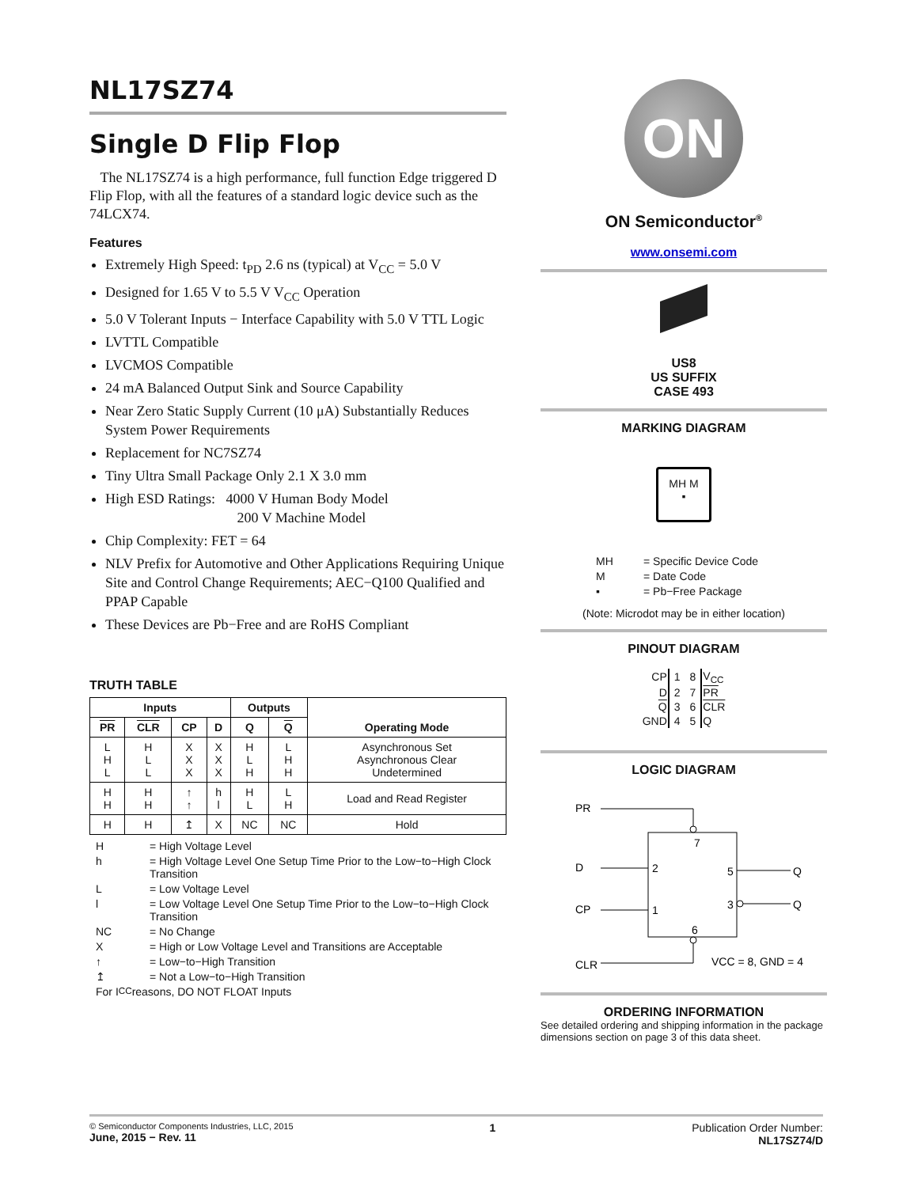NL17SZ74
Single D Flip Flop
The NL17SZ74 is a high performance, full function Edge triggered D Flip Flop, with all the features of a standard logic device such as the 74LCX74.
Features
Extremely High Speed: t<sub>PD</sub> 2.6 ns (typical) at V<sub>CC</sub> = 5.0 V
Designed for 1.65 V to 5.5 V V<sub>CC</sub> Operation
5.0 V Tolerant Inputs − Interface Capability with 5.0 V TTL Logic
LVTTL Compatible
LVCMOS Compatible
24 mA Balanced Output Sink and Source Capability
Near Zero Static Supply Current (10 μA) Substantially Reduces System Power Requirements
Replacement for NC7SZ74
Tiny Ultra Small Package Only 2.1 X 3.0 mm
High ESD Ratings: 4000 V Human Body Model
200 V Machine Model
Chip Complexity: FET = 64
NLV Prefix for Automotive and Other Applications Requiring Unique Site and Control Change Requirements; AEC−Q100 Qualified and PPAP Capable
These Devices are Pb−Free and are RoHS Compliant
TRUTH TABLE
| Inputs | | | | Outputs | | Operating Mode |
| --- | --- | --- | --- | --- | --- | --- |
| PR | CLR | CP | D | Q | Q | |
| L H L | H L L | X X X | X X X | H L H | L H H | Asynchronous Set Asynchronous Clear Undetermined |
| H H | H H | ↑ ↑ | h l | H L | L H | Load and Read Register |
| H | H | ↥ | X | NC | NC | Hold |
H = High Voltage Level
h = High Voltage Level One Setup Time Prior to the Low−to−High Clock Transition
L = Low Voltage Level
l = Low Voltage Level One Setup Time Prior to the Low−to−High Clock Transition
NC = No Change
X = High or Low Voltage Level and Transitions are Acceptable
↑ = Low−to−High Transition
↥ = Not a Low−to−High Transition
For I<sub>CC</sub> reasons, DO NOT FLOAT Inputs
ON
ON Semiconductor<sup>®</sup>
www.onsemi.com
US8
US SUFFIX
CASE 493
MARKING DIAGRAM
MH M
▪
MH = Specific Device Code
M = Date Code
▪ = Pb−Free Package
(Note: Microdot may be in either location)
PINOUT DIAGRAM
| CP | 1 | 8 | V<sub>CC</sub> |
| D | 2 | 7 | PR |
| Q | 3 | 6 | CLR |
| GND | 4 | 5 | Q |
LOGIC DIAGRAM
PR
D
CP
CLR
7
2
1
5
3
6
Q
Q
VCC = 8, GND = 4
ORDERING INFORMATION
See detailed ordering and shipping information in the package dimensions section on page 3 of this data sheet.
© Semiconductor Components Industries, LLC, 2015
June, 2015 − Rev. 11
1 Publication Order Number:
NL17SZ74/D